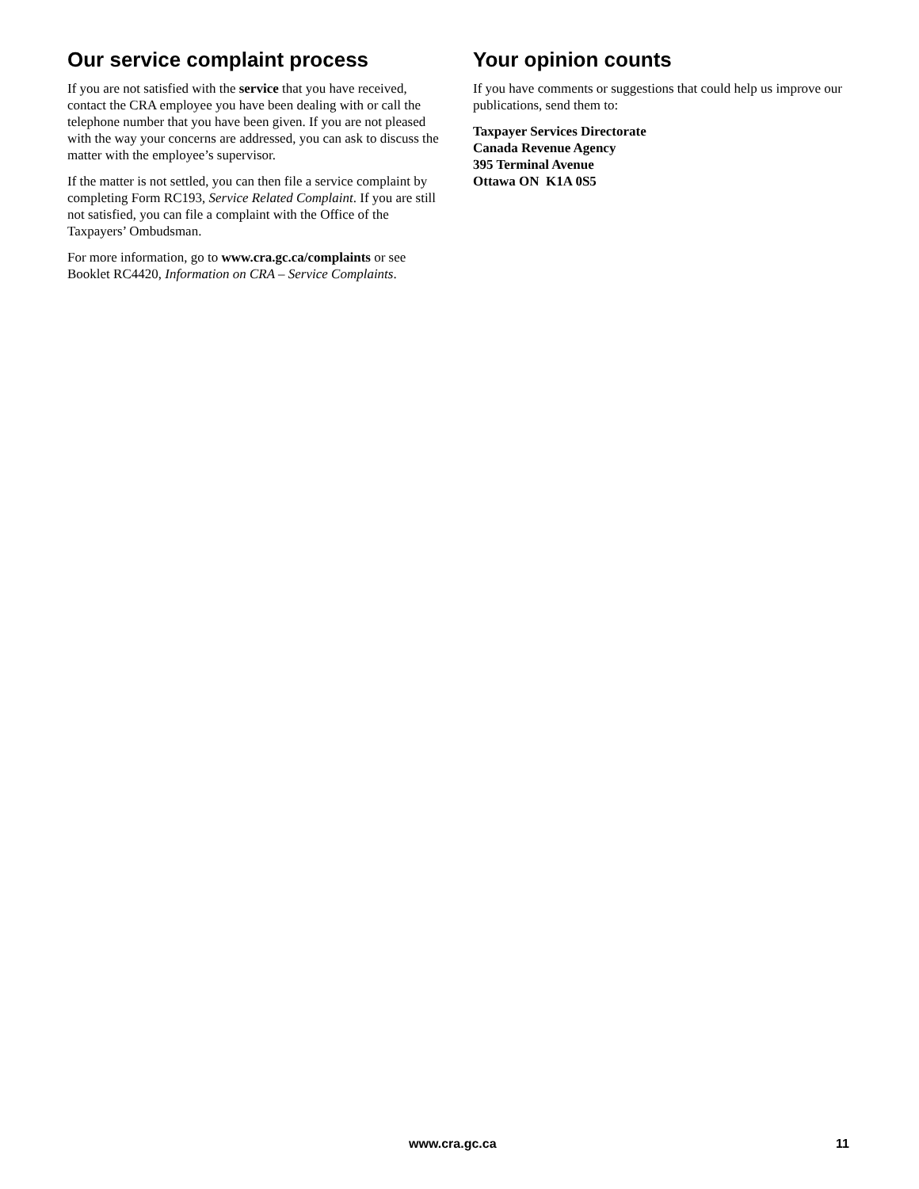Our service complaint process
If you are not satisfied with the service that you have received, contact the CRA employee you have been dealing with or call the telephone number that you have been given. If you are not pleased with the way your concerns are addressed, you can ask to discuss the matter with the employee’s supervisor.
If the matter is not settled, you can then file a service complaint by completing Form RC193, Service Related Complaint. If you are still not satisfied, you can file a complaint with the Office of the Taxpayers’ Ombudsman.
For more information, go to www.cra.gc.ca/complaints or see Booklet RC4420, Information on CRA – Service Complaints.
Your opinion counts
If you have comments or suggestions that could help us improve our publications, send them to:
Taxpayer Services Directorate
Canada Revenue Agency
395 Terminal Avenue
Ottawa ON K1A 0S5
www.cra.gc.ca 11